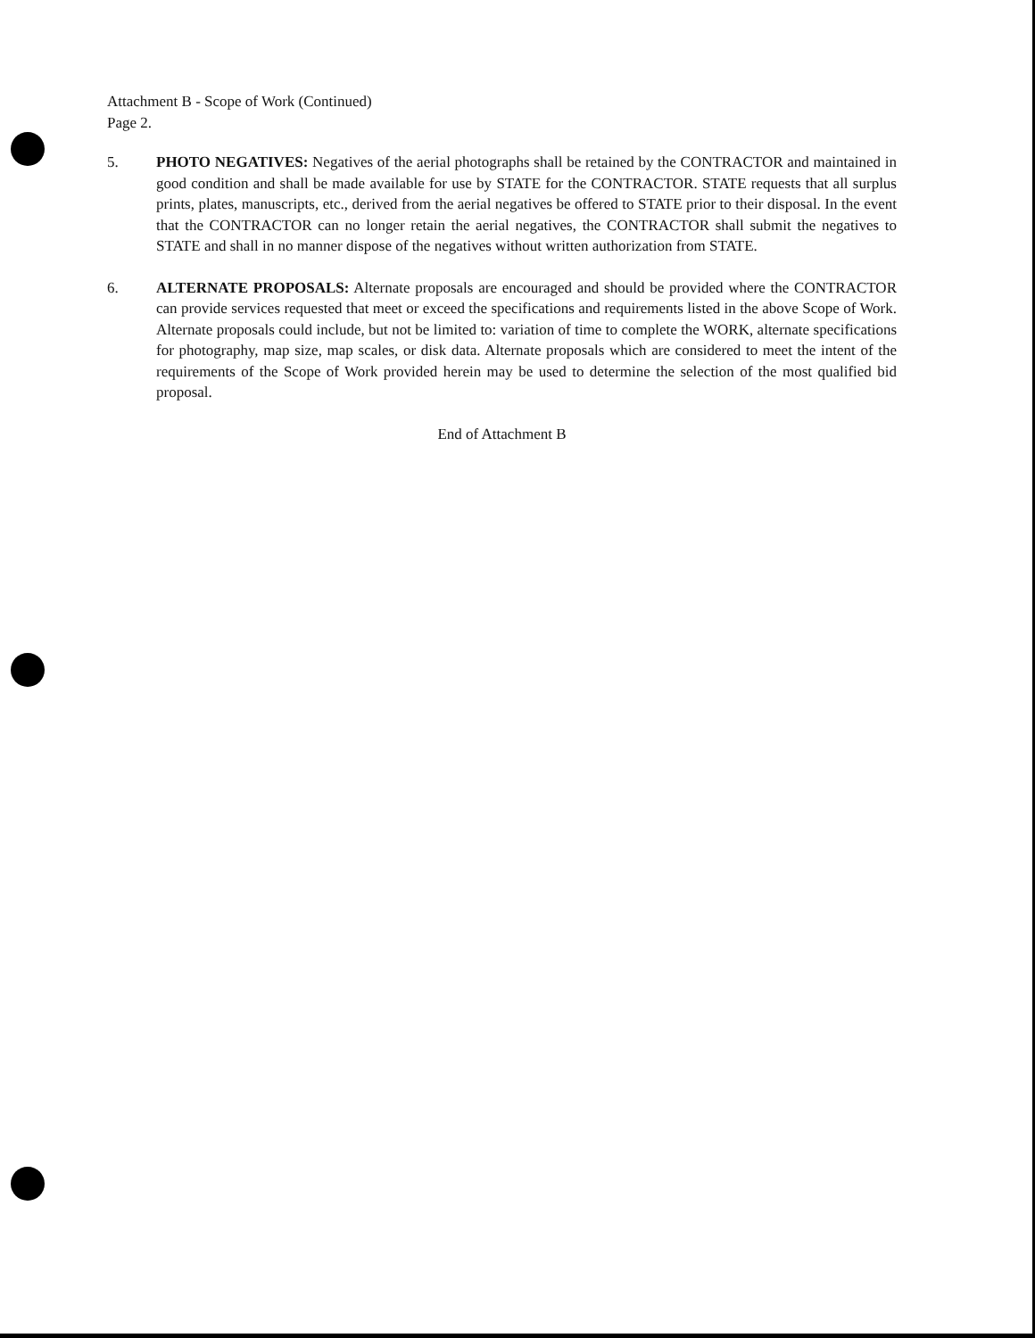Attachment B - Scope of Work (Continued)
Page 2.
5. PHOTO NEGATIVES: Negatives of the aerial photographs shall be retained by the CONTRACTOR and maintained in good condition and shall be made available for use by STATE for the CONTRACTOR. STATE requests that all surplus prints, plates, manuscripts, etc., derived from the aerial negatives be offered to STATE prior to their disposal. In the event that the CONTRACTOR can no longer retain the aerial negatives, the CONTRACTOR shall submit the negatives to STATE and shall in no manner dispose of the negatives without written authorization from STATE.
6. ALTERNATE PROPOSALS: Alternate proposals are encouraged and should be provided where the CONTRACTOR can provide services requested that meet or exceed the specifications and requirements listed in the above Scope of Work. Alternate proposals could include, but not be limited to: variation of time to complete the WORK, alternate specifications for photography, map size, map scales, or disk data. Alternate proposals which are considered to meet the intent of the requirements of the Scope of Work provided herein may be used to determine the selection of the most qualified bid proposal.
End of Attachment B